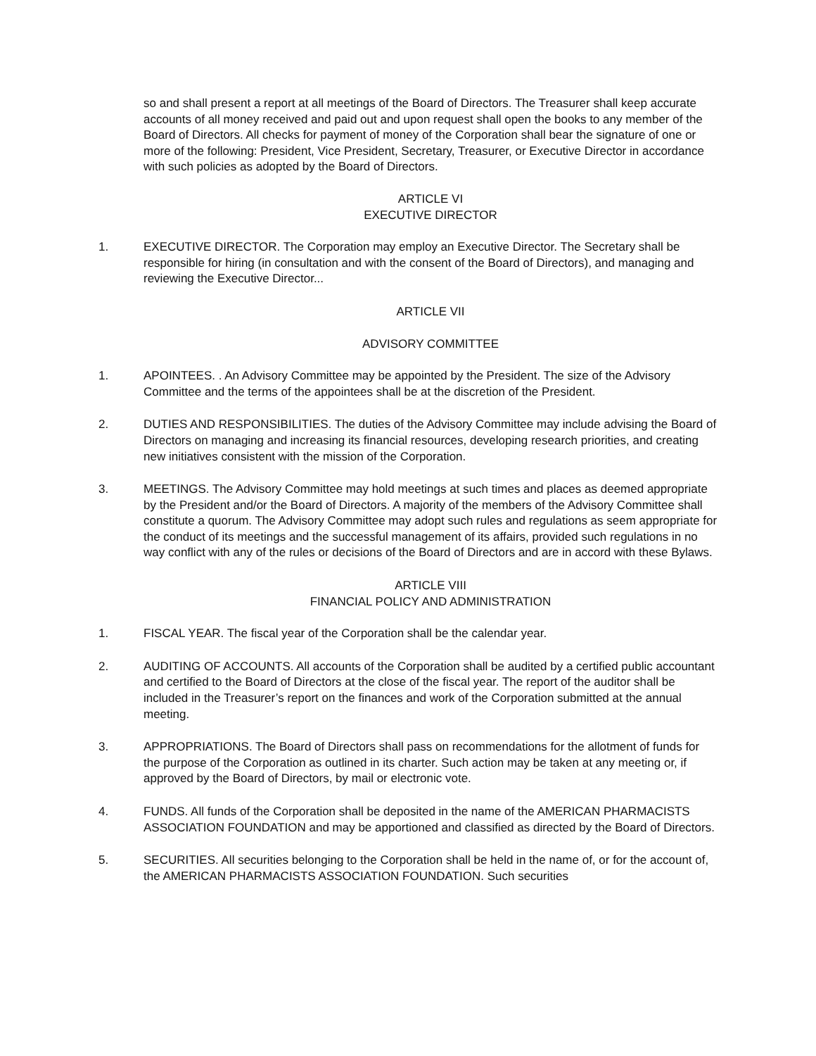so and shall present a report at all meetings of the Board of Directors. The Treasurer shall keep accurate accounts of all money received and paid out and upon request shall open the books to any member of the Board of Directors. All checks for payment of money of the Corporation shall bear the signature of one or more of the following: President, Vice President, Secretary, Treasurer, or Executive Director in accordance with such policies as adopted by the Board of Directors.
ARTICLE VI
EXECUTIVE DIRECTOR
1. EXECUTIVE DIRECTOR. The Corporation may employ an Executive Director. The Secretary shall be responsible for hiring (in consultation and with the consent of the Board of Directors), and managing and reviewing the Executive Director...
ARTICLE VII
ADVISORY COMMITTEE
1. APOINTEES. . An Advisory Committee may be appointed by the President. The size of the Advisory Committee and the terms of the appointees shall be at the discretion of the President.
2. DUTIES AND RESPONSIBILITIES. The duties of the Advisory Committee may include advising the Board of Directors on managing and increasing its financial resources, developing research priorities, and creating new initiatives consistent with the mission of the Corporation.
3. MEETINGS. The Advisory Committee may hold meetings at such times and places as deemed appropriate by the President and/or the Board of Directors. A majority of the members of the Advisory Committee shall constitute a quorum. The Advisory Committee may adopt such rules and regulations as seem appropriate for the conduct of its meetings and the successful management of its affairs, provided such regulations in no way conflict with any of the rules or decisions of the Board of Directors and are in accord with these Bylaws.
ARTICLE VIII
FINANCIAL POLICY AND ADMINISTRATION
1. FISCAL YEAR. The fiscal year of the Corporation shall be the calendar year.
2. AUDITING OF ACCOUNTS. All accounts of the Corporation shall be audited by a certified public accountant and certified to the Board of Directors at the close of the fiscal year. The report of the auditor shall be included in the Treasurer’s report on the finances and work of the Corporation submitted at the annual meeting.
3. APPROPRIATIONS. The Board of Directors shall pass on recommendations for the allotment of funds for the purpose of the Corporation as outlined in its charter. Such action may be taken at any meeting or, if approved by the Board of Directors, by mail or electronic vote.
4. FUNDS. All funds of the Corporation shall be deposited in the name of the AMERICAN PHARMACISTS ASSOCIATION FOUNDATION and may be apportioned and classified as directed by the Board of Directors.
5. SECURITIES. All securities belonging to the Corporation shall be held in the name of, or for the account of, the AMERICAN PHARMACISTS ASSOCIATION FOUNDATION. Such securities